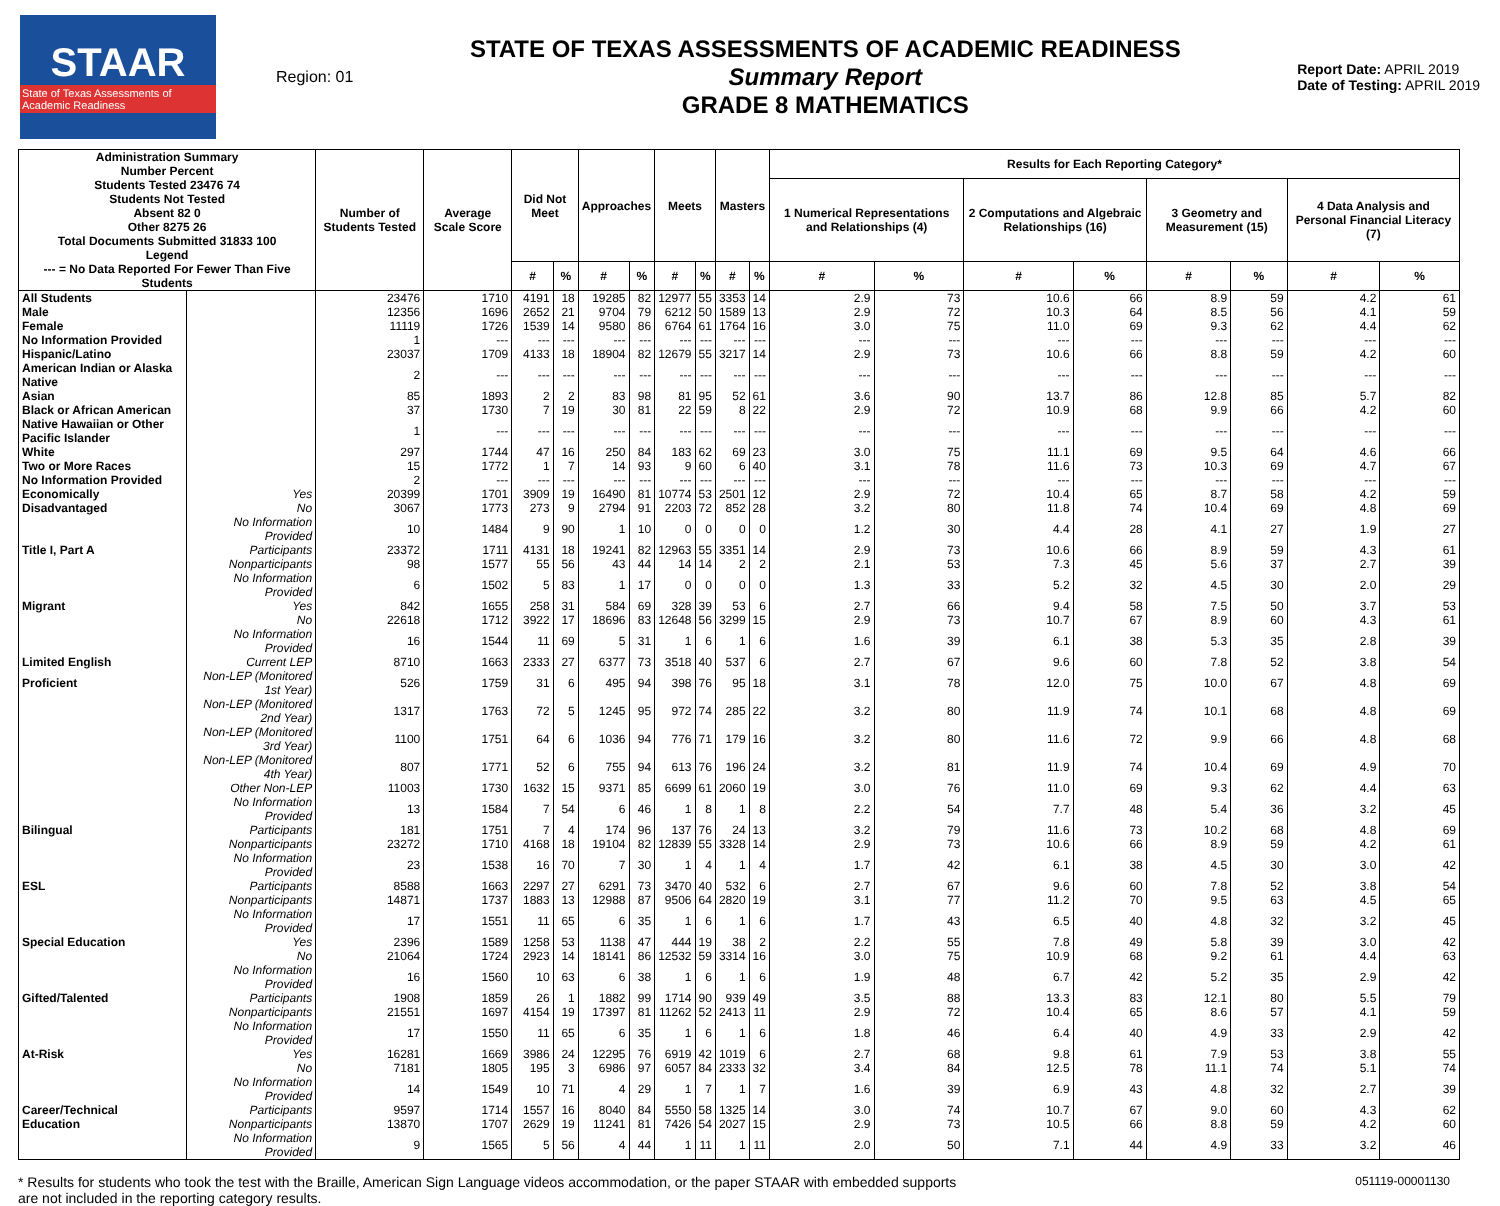STAAR
State of Texas Assessments of Academic Readiness
Region: 01
STATE OF TEXAS ASSESSMENTS OF ACADEMIC READINESS
Summary Report
GRADE 8 MATHEMATICS
Report Date: APRIL 2019
Date of Testing: APRIL 2019
| Administration Summary Number Percent Students Tested 23476 74 Students Not Tested Absent 82 0 Other 8275 26 Total Documents Submitted 31833 100 Legend --- = No Data Reported For Fewer Than Five Students | | Number of Students Tested | Average Scale Score | Did Not Meet | | Approaches | | Meets | | Masters | | Results for Each Reporting Category* | | | | | | | |
| --- | --- | --- | --- | --- | --- | --- | --- | --- | --- | --- | --- | --- | --- | --- | --- | --- | --- | --- | --- |
| | | | | | | | | | | | | 1 Numerical Representations and Relationships (4) | | 2 Computations and Algebraic Relationships (16) | | 3 Geometry and Measurement (15) | | 4 Data Analysis and Personal Financial Literacy (7) | |
| | | | | # | % | # | % | # | % | # | % | # | % | # | % | # | % | # | % |
| All Students | | 23476 | 1710 | 4191 | 18 | 19285 | 82 | 12977 | 55 | 3353 | 14 | 2.9 | 73 | 10.6 | 66 | 8.9 | 59 | 4.2 | 61 |
| Male | | 12356 | 1696 | 2652 | 21 | 9704 | 79 | 6212 | 50 | 1589 | 13 | 2.9 | 72 | 10.3 | 64 | 8.5 | 56 | 4.1 | 59 |
| Female | | 11119 | 1726 | 1539 | 14 | 9580 | 86 | 6764 | 61 | 1764 | 16 | 3.0 | 75 | 11.0 | 69 | 9.3 | 62 | 4.4 | 62 |
| No Information Provided | | 1 | --- | --- | --- | --- | --- | --- | --- | --- | --- | --- | --- | --- | --- | --- | --- | --- | --- |
| Hispanic/Latino | | 23037 | 1709 | 4133 | 18 | 18904 | 82 | 12679 | 55 | 3217 | 14 | 2.9 | 73 | 10.6 | 66 | 8.8 | 59 | 4.2 | 60 |
| American Indian or Alaska Native | | 2 | --- | --- | --- | --- | --- | --- | --- | --- | --- | --- | --- | --- | --- | --- | --- | --- | --- |
| Asian | | 85 | 1893 | 2 | 2 | 83 | 98 | 81 | 95 | 52 | 61 | 3.6 | 90 | 13.7 | 86 | 12.8 | 85 | 5.7 | 82 |
| Black or African American | | 37 | 1730 | 7 | 19 | 30 | 81 | 22 | 59 | 8 | 22 | 2.9 | 72 | 10.9 | 68 | 9.9 | 66 | 4.2 | 60 |
| Native Hawaiian or Other Pacific Islander | | 1 | --- | --- | --- | --- | --- | --- | --- | --- | --- | --- | --- | --- | --- | --- | --- | --- | --- |
| White | | 297 | 1744 | 47 | 16 | 250 | 84 | 183 | 62 | 69 | 23 | 3.0 | 75 | 11.1 | 69 | 9.5 | 64 | 4.6 | 66 |
| Two or More Races | | 15 | 1772 | 1 | 7 | 14 | 93 | 9 | 60 | 6 | 40 | 3.1 | 78 | 11.6 | 73 | 10.3 | 69 | 4.7 | 67 |
| No Information Provided | | 2 | --- | --- | --- | --- | --- | --- | --- | --- | --- | --- | --- | --- | --- | --- | --- | --- | --- |
| Economically | Yes | 20399 | 1701 | 3909 | 19 | 16490 | 81 | 10774 | 53 | 2501 | 12 | 2.9 | 72 | 10.4 | 65 | 8.7 | 58 | 4.2 | 59 |
| Disadvantaged | No | 3067 | 1773 | 273 | 9 | 2794 | 91 | 2203 | 72 | 852 | 28 | 3.2 | 80 | 11.8 | 74 | 10.4 | 69 | 4.8 | 69 |
| | No Information Provided | 10 | 1484 | 9 | 90 | 1 | 10 | 0 | 0 | 0 | 0 | 1.2 | 30 | 4.4 | 28 | 4.1 | 27 | 1.9 | 27 |
| Title I, Part A | Participants | 23372 | 1711 | 4131 | 18 | 19241 | 82 | 12963 | 55 | 3351 | 14 | 2.9 | 73 | 10.6 | 66 | 8.9 | 59 | 4.3 | 61 |
| | Nonparticipants | 98 | 1577 | 55 | 56 | 43 | 44 | 14 | 14 | 2 | 2 | 2.1 | 53 | 7.3 | 45 | 5.6 | 37 | 2.7 | 39 |
| | No Information Provided | 6 | 1502 | 5 | 83 | 1 | 17 | 0 | 0 | 0 | 0 | 1.3 | 33 | 5.2 | 32 | 4.5 | 30 | 2.0 | 29 |
| Migrant | Yes | 842 | 1655 | 258 | 31 | 584 | 69 | 328 | 39 | 53 | 6 | 2.7 | 66 | 9.4 | 58 | 7.5 | 50 | 3.7 | 53 |
| | No | 22618 | 1712 | 3922 | 17 | 18696 | 83 | 12648 | 56 | 3299 | 15 | 2.9 | 73 | 10.7 | 67 | 8.9 | 60 | 4.3 | 61 |
| | No Information Provided | 16 | 1544 | 11 | 69 | 5 | 31 | 1 | 6 | 1 | 6 | 1.6 | 39 | 6.1 | 38 | 5.3 | 35 | 2.8 | 39 |
| Limited English | Current LEP | 8710 | 1663 | 2333 | 27 | 6377 | 73 | 3518 | 40 | 537 | 6 | 2.7 | 67 | 9.6 | 60 | 7.8 | 52 | 3.8 | 54 |
| Proficient | Non-LEP (Monitored 1st Year) | 526 | 1759 | 31 | 6 | 495 | 94 | 398 | 76 | 95 | 18 | 3.1 | 78 | 12.0 | 75 | 10.0 | 67 | 4.8 | 69 |
| | Non-LEP (Monitored 2nd Year) | 1317 | 1763 | 72 | 5 | 1245 | 95 | 972 | 74 | 285 | 22 | 3.2 | 80 | 11.9 | 74 | 10.1 | 68 | 4.8 | 69 |
| | Non-LEP (Monitored 3rd Year) | 1100 | 1751 | 64 | 6 | 1036 | 94 | 776 | 71 | 179 | 16 | 3.2 | 80 | 11.6 | 72 | 9.9 | 66 | 4.8 | 68 |
| | Non-LEP (Monitored 4th Year) | 807 | 1771 | 52 | 6 | 755 | 94 | 613 | 76 | 196 | 24 | 3.2 | 81 | 11.9 | 74 | 10.4 | 69 | 4.9 | 70 |
| | Other Non-LEP | 11003 | 1730 | 1632 | 15 | 9371 | 85 | 6699 | 61 | 2060 | 19 | 3.0 | 76 | 11.0 | 69 | 9.3 | 62 | 4.4 | 63 |
| | No Information Provided | 13 | 1584 | 7 | 54 | 6 | 46 | 1 | 8 | 1 | 8 | 2.2 | 54 | 7.7 | 48 | 5.4 | 36 | 3.2 | 45 |
| Bilingual | Participants | 181 | 1751 | 7 | 4 | 174 | 96 | 137 | 76 | 24 | 13 | 3.2 | 79 | 11.6 | 73 | 10.2 | 68 | 4.8 | 69 |
| | Nonparticipants | 23272 | 1710 | 4168 | 18 | 19104 | 82 | 12839 | 55 | 3328 | 14 | 2.9 | 73 | 10.6 | 66 | 8.9 | 59 | 4.2 | 61 |
| | No Information Provided | 23 | 1538 | 16 | 70 | 7 | 30 | 1 | 4 | 1 | 4 | 1.7 | 42 | 6.1 | 38 | 4.5 | 30 | 3.0 | 42 |
| ESL | Participants | 8588 | 1663 | 2297 | 27 | 6291 | 73 | 3470 | 40 | 532 | 6 | 2.7 | 67 | 9.6 | 60 | 7.8 | 52 | 3.8 | 54 |
| | Nonparticipants | 14871 | 1737 | 1883 | 13 | 12988 | 87 | 9506 | 64 | 2820 | 19 | 3.1 | 77 | 11.2 | 70 | 9.5 | 63 | 4.5 | 65 |
| | No Information Provided | 17 | 1551 | 11 | 65 | 6 | 35 | 1 | 6 | 1 | 6 | 1.7 | 43 | 6.5 | 40 | 4.8 | 32 | 3.2 | 45 |
| Special Education | Yes | 2396 | 1589 | 1258 | 53 | 1138 | 47 | 444 | 19 | 38 | 2 | 2.2 | 55 | 7.8 | 49 | 5.8 | 39 | 3.0 | 42 |
| | No | 21064 | 1724 | 2923 | 14 | 18141 | 86 | 12532 | 59 | 3314 | 16 | 3.0 | 75 | 10.9 | 68 | 9.2 | 61 | 4.4 | 63 |
| | No Information Provided | 16 | 1560 | 10 | 63 | 6 | 38 | 1 | 6 | 1 | 6 | 1.9 | 48 | 6.7 | 42 | 5.2 | 35 | 2.9 | 42 |
| Gifted/Talented | Participants | 1908 | 1859 | 26 | 1 | 1882 | 99 | 1714 | 90 | 939 | 49 | 3.5 | 88 | 13.3 | 83 | 12.1 | 80 | 5.5 | 79 |
| | Nonparticipants | 21551 | 1697 | 4154 | 19 | 17397 | 81 | 11262 | 52 | 2413 | 11 | 2.9 | 72 | 10.4 | 65 | 8.6 | 57 | 4.1 | 59 |
| | No Information Provided | 17 | 1550 | 11 | 65 | 6 | 35 | 1 | 6 | 1 | 6 | 1.8 | 46 | 6.4 | 40 | 4.9 | 33 | 2.9 | 42 |
| At-Risk | Yes | 16281 | 1669 | 3986 | 24 | 12295 | 76 | 6919 | 42 | 1019 | 6 | 2.7 | 68 | 9.8 | 61 | 7.9 | 53 | 3.8 | 55 |
| | No | 7181 | 1805 | 195 | 3 | 6986 | 97 | 6057 | 84 | 2333 | 32 | 3.4 | 84 | 12.5 | 78 | 11.1 | 74 | 5.1 | 74 |
| | No Information Provided | 14 | 1549 | 10 | 71 | 4 | 29 | 1 | 7 | 1 | 7 | 1.6 | 39 | 6.9 | 43 | 4.8 | 32 | 2.7 | 39 |
| Career/Technical | Participants | 9597 | 1714 | 1557 | 16 | 8040 | 84 | 5550 | 58 | 1325 | 14 | 3.0 | 74 | 10.7 | 67 | 9.0 | 60 | 4.3 | 62 |
| Education | Nonparticipants | 13870 | 1707 | 2629 | 19 | 11241 | 81 | 7426 | 54 | 2027 | 15 | 2.9 | 73 | 10.5 | 66 | 8.8 | 59 | 4.2 | 60 |
| | No Information Provided | 9 | 1565 | 5 | 56 | 4 | 44 | 1 | 11 | 1 | 11 | 2.0 | 50 | 7.1 | 44 | 4.9 | 33 | 3.2 | 46 |
* Results for students who took the test with the Braille, American Sign Language videos accommodation, or the paper STAAR with embedded supports
are not included in the reporting category results.
051119-00001130